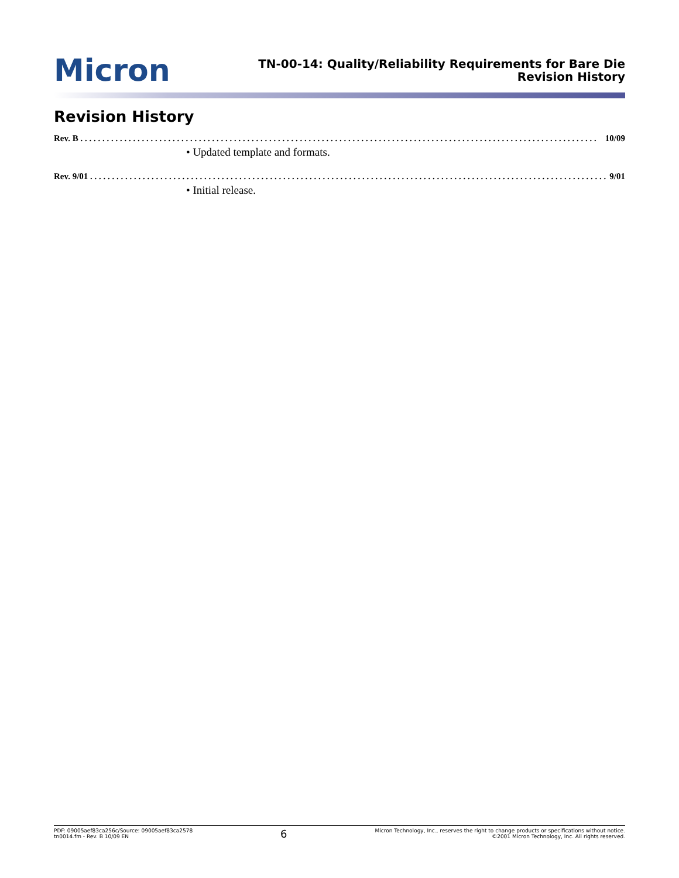Micron
TN-00-14: Quality/Reliability Requirements for Bare Die
Revision History
Revision History
Rev. B . . . . . . . . . . . . . . . . . . . . . . . . . . . . . . . . . . . . . . . . . . . . . . . . . . . . . . . . . . . . . . . . . . . . . . . . . . . . . . . . . . . . . . . . . . . . . . . . . . . . . . . . . . . . . . . . . . . . . . 10/09
• Updated template and formats.
Rev. 9/01 . . . . . . . . . . . . . . . . . . . . . . . . . . . . . . . . . . . . . . . . . . . . . . . . . . . . . . . . . . . . . . . . . . . . . . . . . . . . . . . . . . . . . . . . . . . . . . . . . . . . . . . . . . . . . . . . . . . . . . 9/01
• Initial release.
PDF: 09005aef83ca256c/Source: 09005aef83ca2578
tn0014.fm - Rev. B 10/09 EN
6
Micron Technology, Inc., reserves the right to change products or specifications without notice.
©2001 Micron Technology, Inc. All rights reserved.